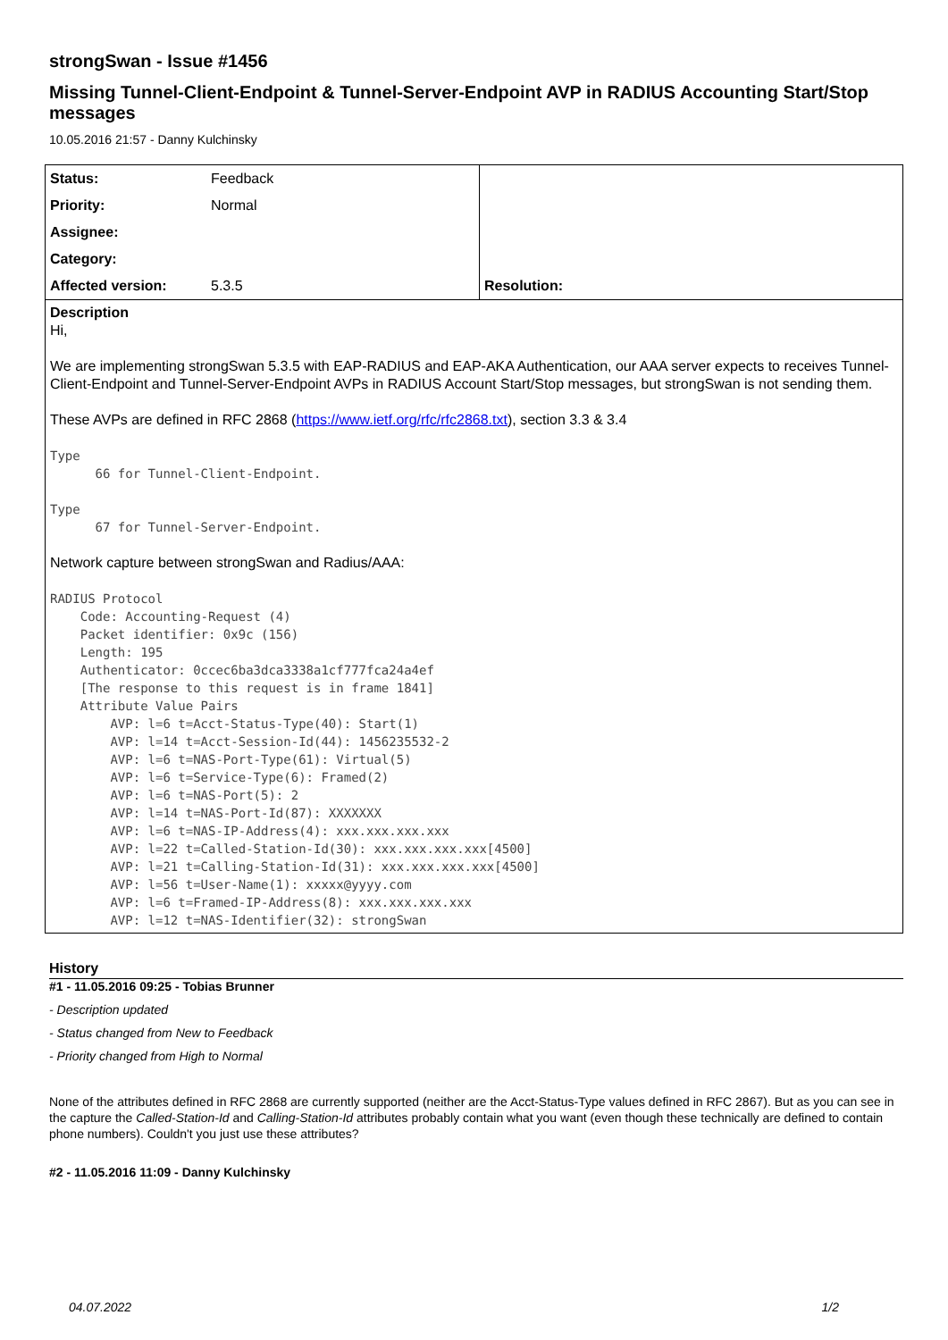strongSwan - Issue #1456
Missing Tunnel-Client-Endpoint & Tunnel-Server-Endpoint AVP in RADIUS Accounting Start/Stop messages
10.05.2016 21:57 - Danny Kulchinsky
| Status: | Feedback | |
| Priority: | Normal | |
| Assignee: | | |
| Category: | | |
| Affected version: | 5.3.5 | Resolution: |
Description
Hi,
We are implementing strongSwan 5.3.5 with EAP-RADIUS and EAP-AKA Authentication, our AAA server expects to receives Tunnel-Client-Endpoint and Tunnel-Server-Endpoint AVPs in RADIUS Account Start/Stop messages, but strongSwan is not sending them.
These AVPs are defined in RFC 2868 (https://www.ietf.org/rfc/rfc2868.txt), section 3.3 & 3.4
Type
      66 for Tunnel-Client-Endpoint.

Type
      67 for Tunnel-Server-Endpoint.
Network capture between strongSwan and Radius/AAA:
RADIUS Protocol
    Code: Accounting-Request (4)
    Packet identifier: 0x9c (156)
    Length: 195
    Authenticator: 0ccec6ba3dca3338a1cf777fca24a4ef
    [The response to this request is in frame 1841]
    Attribute Value Pairs
        AVP: l=6 t=Acct-Status-Type(40): Start(1)
        AVP: l=14 t=Acct-Session-Id(44): 1456235532-2
        AVP: l=6 t=NAS-Port-Type(61): Virtual(5)
        AVP: l=6 t=Service-Type(6): Framed(2)
        AVP: l=6 t=NAS-Port(5): 2
        AVP: l=14 t=NAS-Port-Id(87): XXXXXXX
        AVP: l=6 t=NAS-IP-Address(4): xxx.xxx.xxx.xxx
        AVP: l=22 t=Called-Station-Id(30): xxx.xxx.xxx.xxx[4500]
        AVP: l=21 t=Calling-Station-Id(31): xxx.xxx.xxx.xxx[4500]
        AVP: l=56 t=User-Name(1): xxxxx@yyyy.com
        AVP: l=6 t=Framed-IP-Address(8): xxx.xxx.xxx.xxx
        AVP: l=12 t=NAS-Identifier(32): strongSwan
History
#1 - 11.05.2016 09:25 - Tobias Brunner
- Description updated
- Status changed from New to Feedback
- Priority changed from High to Normal
None of the attributes defined in RFC 2868 are currently supported (neither are the Acct-Status-Type values defined in RFC 2867). But as you can see in the capture the Called-Station-Id and Calling-Station-Id attributes probably contain what you want (even though these technically are defined to contain phone numbers). Couldn't you just use these attributes?
#2 - 11.05.2016 11:09 - Danny Kulchinsky
04.07.2022 1/2